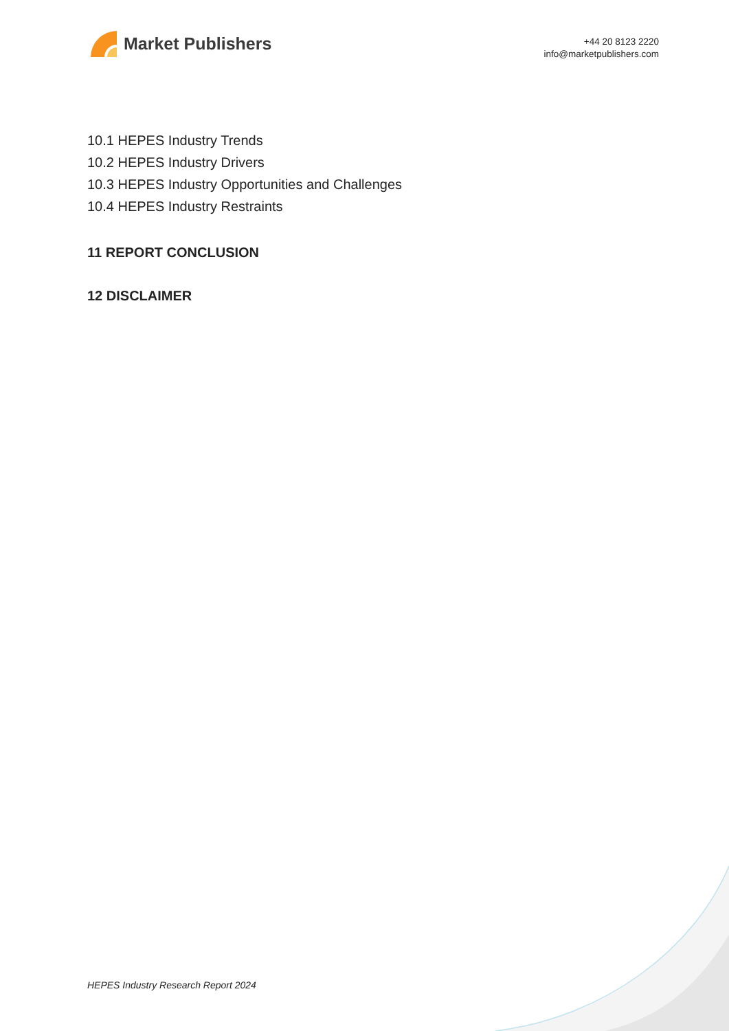Market Publishers
+44 20 8123 2220
info@marketpublishers.com
10.1 HEPES Industry Trends
10.2 HEPES Industry Drivers
10.3 HEPES Industry Opportunities and Challenges
10.4 HEPES Industry Restraints
11 REPORT CONCLUSION
12 DISCLAIMER
HEPES Industry Research Report 2024